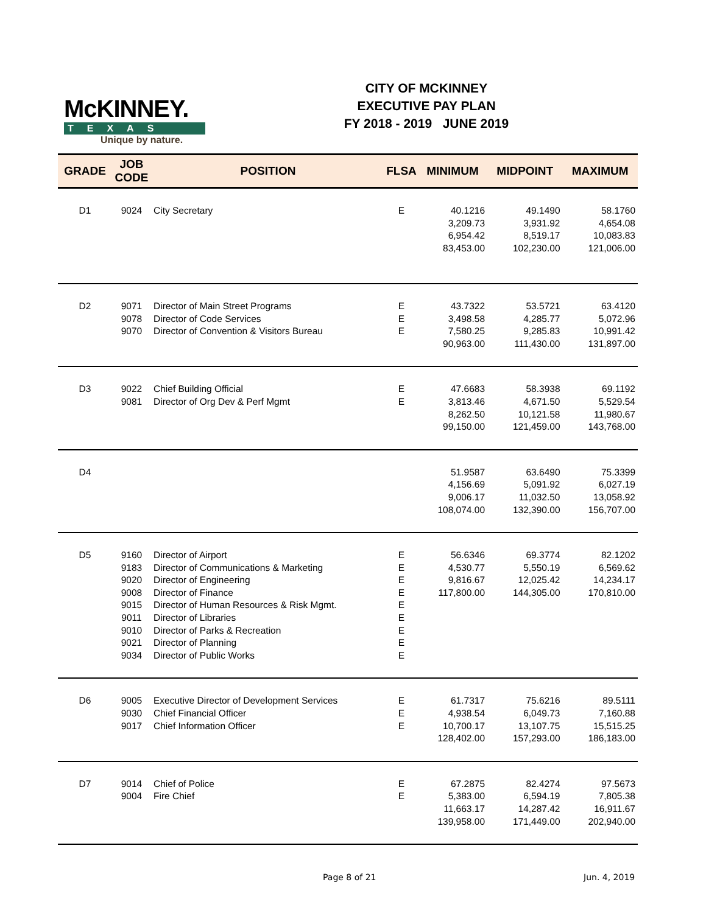McKINNEY.
TEXAS
Unique by nature.
CITY OF MCKINNEY
EXECUTIVE PAY PLAN
FY 2018 - 2019 JUNE 2019
| GRADE | JOB CODE | POSITION | FLSA | MINIMUM | MIDPOINT | MAXIMUM |
| --- | --- | --- | --- | --- | --- | --- |
| D1 | 9024 | City Secretary | E | 40.1216 3,209.73 6,954.42 83,453.00 | 49.1490 3,931.92 8,519.17 102,230.00 | 58.1760 4,654.08 10,083.83 121,006.00 |
| D2 | 9071 9078 9070 | Director of Main Street Programs Director of Code Services Director of Convention & Visitors Bureau | E E E | 43.7322 3,498.58 7,580.25 90,963.00 | 53.5721 4,285.77 9,285.83 111,430.00 | 63.4120 5,072.96 10,991.42 131,897.00 |
| D3 | 9022 9081 | Chief Building Official Director of Org Dev & Perf Mgmt | E E | 47.6683 3,813.46 8,262.50 99,150.00 | 58.3938 4,671.50 10,121.58 121,459.00 | 69.1192 5,529.54 11,980.67 143,768.00 |
| D4 | | | | 51.9587 4,156.69 9,006.17 108,074.00 | 63.6490 5,091.92 11,032.50 132,390.00 | 75.3399 6,027.19 13,058.92 156,707.00 |
| D5 | 9160 9183 9020 9008 9015 9011 9010 9021 9034 | Director of Airport Director of Communications & Marketing Director of Engineering Director of Finance Director of Human Resources & Risk Mgmt. Director of Libraries Director of Parks & Recreation Director of Planning Director of Public Works | E E E E E E E E E | 56.6346 4,530.77 9,816.67 117,800.00 | 69.3774 5,550.19 12,025.42 144,305.00 | 82.1202 6,569.62 14,234.17 170,810.00 |
| D6 | 9005 9030 9017 | Executive Director of Development Services Chief Financial Officer Chief Information Officer | E E E | 61.7317 4,938.54 10,700.17 128,402.00 | 75.6216 6,049.73 13,107.75 157,293.00 | 89.5111 7,160.88 15,515.25 186,183.00 |
| D7 | 9014 9004 | Chief of Police Fire Chief | E E | 67.2875 5,383.00 11,663.17 139,958.00 | 82.4274 6,594.19 14,287.42 171,449.00 | 97.5673 7,805.38 16,911.67 202,940.00 |
Page 8 of 21 Jun. 4, 2019